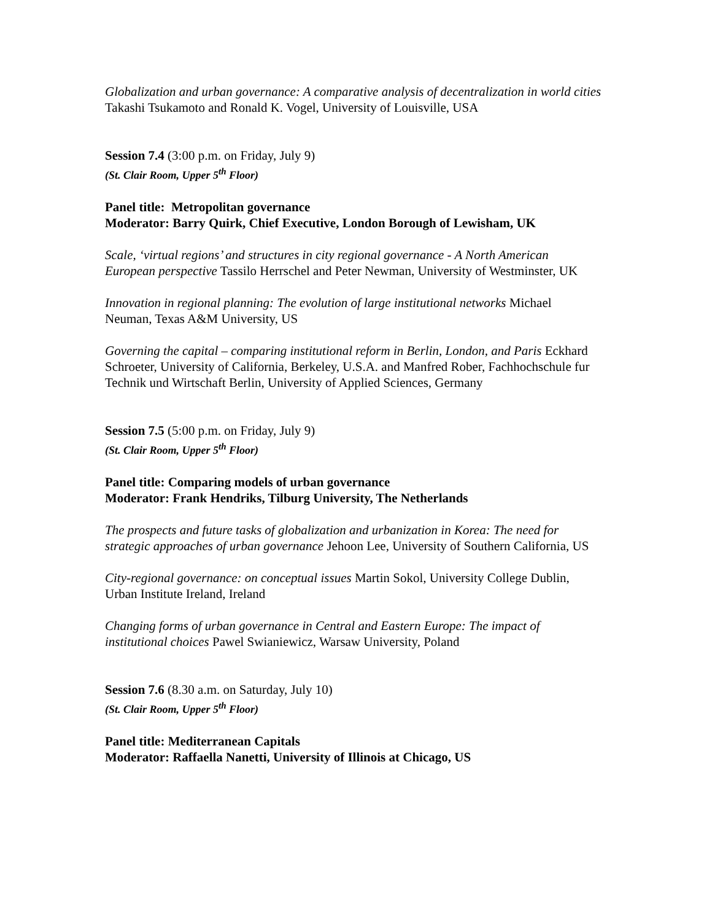Globalization and urban governance: A comparative analysis of decentralization in world cities Takashi Tsukamoto and Ronald K. Vogel, University of Louisville, USA
Session 7.4 (3:00 p.m. on Friday, July 9)
(St. Clair Room, Upper 5<sup>th</sup> Floor)
Panel title: Metropolitan governance
Moderator: Barry Quirk, Chief Executive, London Borough of Lewisham, UK
Scale, ‘virtual regions’ and structures in city regional governance - A North American European perspective Tassilo Herrschel and Peter Newman, University of Westminster, UK
Innovation in regional planning: The evolution of large institutional networks Michael Neuman, Texas A&M University, US
Governing the capital – comparing institutional reform in Berlin, London, and Paris Eckhard Schroeter, University of California, Berkeley, U.S.A. and Manfred Rober, Fachhochschule fur Technik und Wirtschaft Berlin, University of Applied Sciences, Germany
Session 7.5 (5:00 p.m. on Friday, July 9)
(St. Clair Room, Upper 5<sup>th</sup> Floor)
Panel title: Comparing models of urban governance
Moderator: Frank Hendriks, Tilburg University, The Netherlands
The prospects and future tasks of globalization and urbanization in Korea: The need for strategic approaches of urban governance Jehoon Lee, University of Southern California, US
City-regional governance: on conceptual issues Martin Sokol, University College Dublin, Urban Institute Ireland, Ireland
Changing forms of urban governance in Central and Eastern Europe: The impact of institutional choices Pawel Swianiewicz, Warsaw University, Poland
Session 7.6 (8.30 a.m. on Saturday, July 10)
(St. Clair Room, Upper 5<sup>th</sup> Floor)
Panel title: Mediterranean Capitals
Moderator: Raffaella Nanetti, University of Illinois at Chicago, US